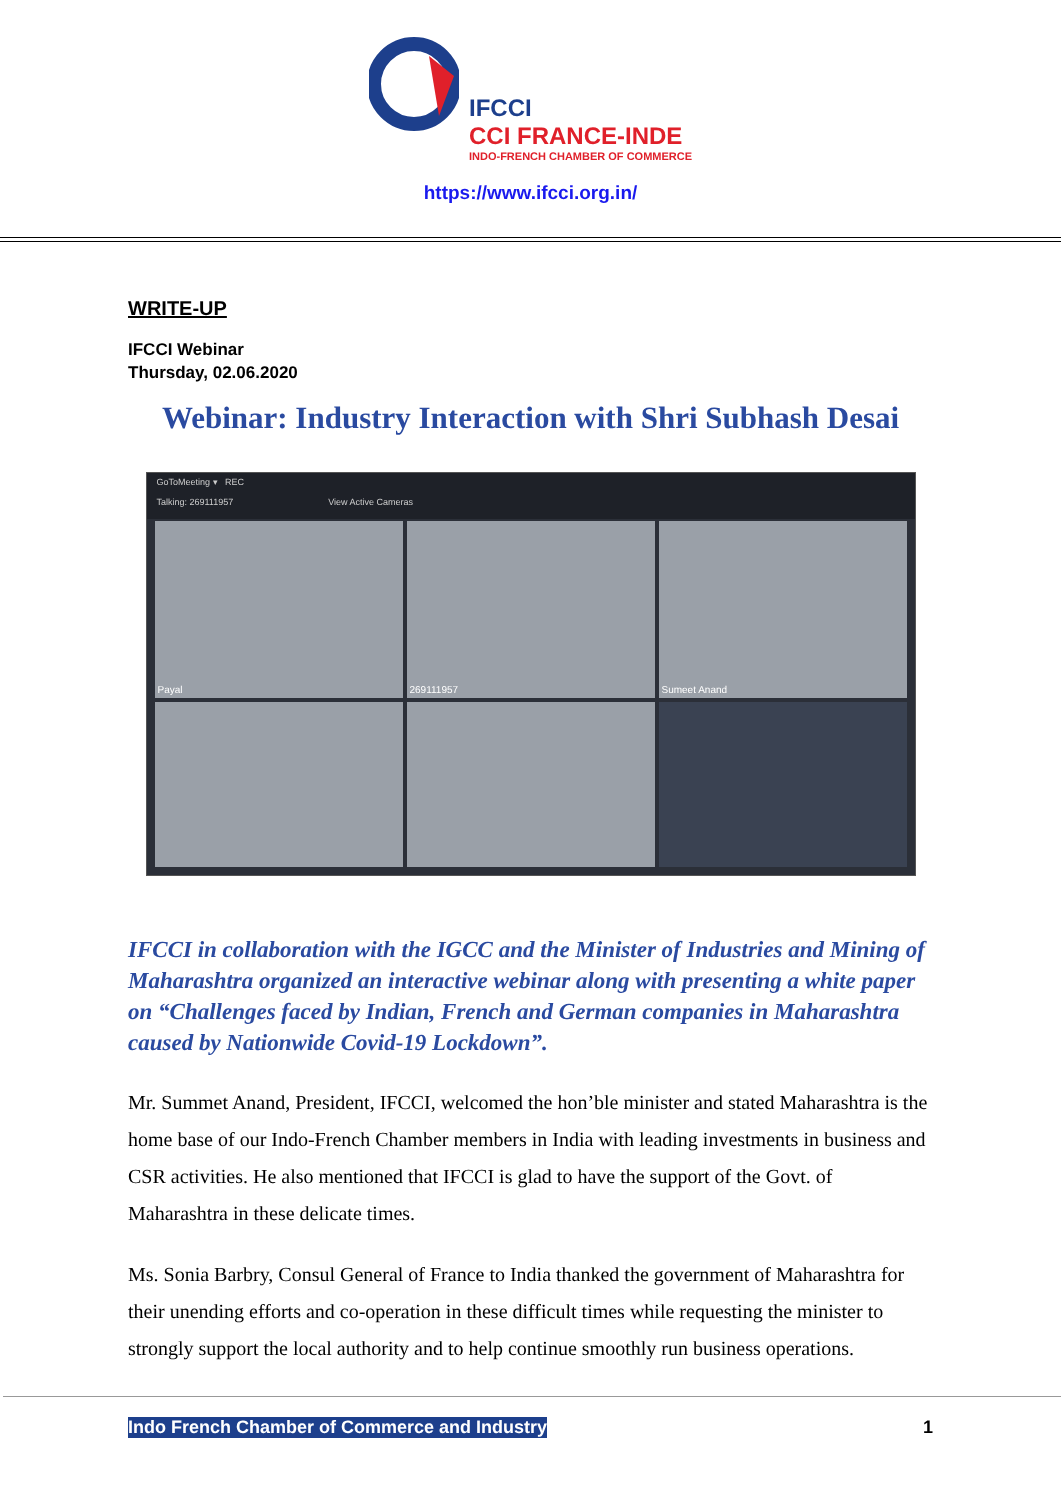IFCCI
CCI FRANCE-INDE
INDO-FRENCH CHAMBER OF COMMERCE
https://www.ifcci.org.in/
WRITE-UP
IFCCI Webinar
Thursday, 02.06.2020
Webinar: Industry Interaction with Shri Subhash Desai
GoToMeeting ▾ REC
Talking: 269111957 View Active Cameras
Payal
269111957
Sumeet Anand
IFCCI in collaboration with the IGCC and the Minister of Industries and Mining of Maharashtra organized an interactive webinar along with presenting a white paper on “Challenges faced by Indian, French and German companies in Maharashtra caused by Nationwide Covid-19 Lockdown”.
Mr. Summet Anand, President, IFCCI, welcomed the hon’ble minister and stated Maharashtra is the home base of our Indo-French Chamber members in India with leading investments in business and CSR activities. He also mentioned that IFCCI is glad to have the support of the Govt. of Maharashtra in these delicate times.
Ms. Sonia Barbry, Consul General of France to India thanked the government of Maharashtra for their unending efforts and co-operation in these difficult times while requesting the minister to strongly support the local authority and to help continue smoothly run business operations.
Indo French Chamber of Commerce and Industry 1